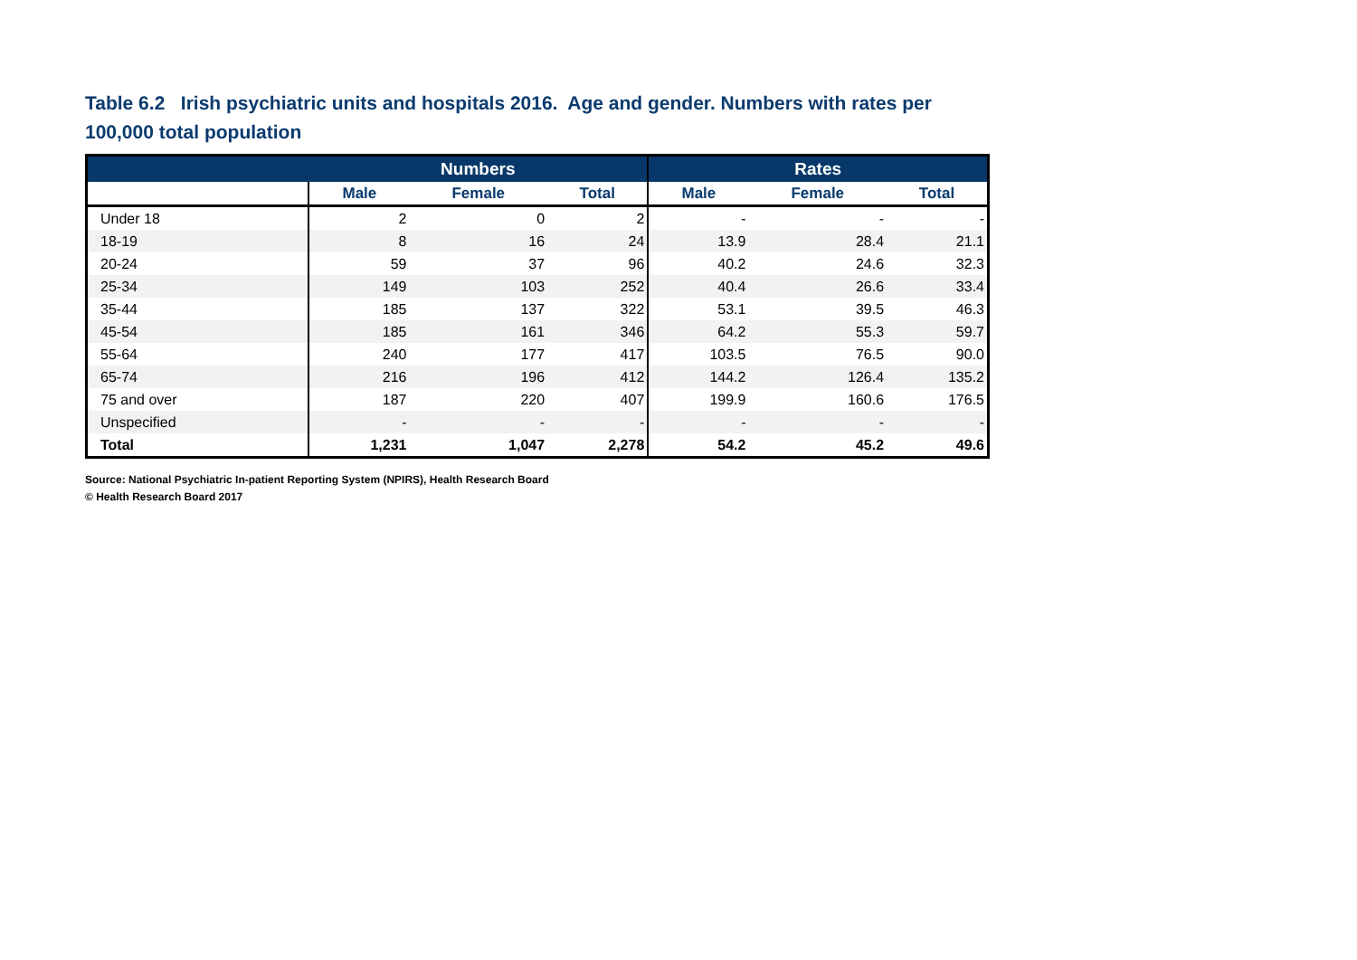Table 6.2 Irish psychiatric units and hospitals 2016. Age and gender. Numbers with rates per 100,000 total population
| | Numbers | | | Rates | | |
| --- | --- | --- | --- | --- | --- | --- |
| | Male | Female | Total | Male | Female | Total |
| Under 18 | 2 | 0 | 2 | - | - | - |
| 18-19 | 8 | 16 | 24 | 13.9 | 28.4 | 21.1 |
| 20-24 | 59 | 37 | 96 | 40.2 | 24.6 | 32.3 |
| 25-34 | 149 | 103 | 252 | 40.4 | 26.6 | 33.4 |
| 35-44 | 185 | 137 | 322 | 53.1 | 39.5 | 46.3 |
| 45-54 | 185 | 161 | 346 | 64.2 | 55.3 | 59.7 |
| 55-64 | 240 | 177 | 417 | 103.5 | 76.5 | 90.0 |
| 65-74 | 216 | 196 | 412 | 144.2 | 126.4 | 135.2 |
| 75 and over | 187 | 220 | 407 | 199.9 | 160.6 | 176.5 |
| Unspecified | - | - | - | - | - | - |
| Total | 1,231 | 1,047 | 2,278 | 54.2 | 45.2 | 49.6 |
Source: National Psychiatric In-patient Reporting System (NPIRS), Health Research Board
© Health Research Board 2017